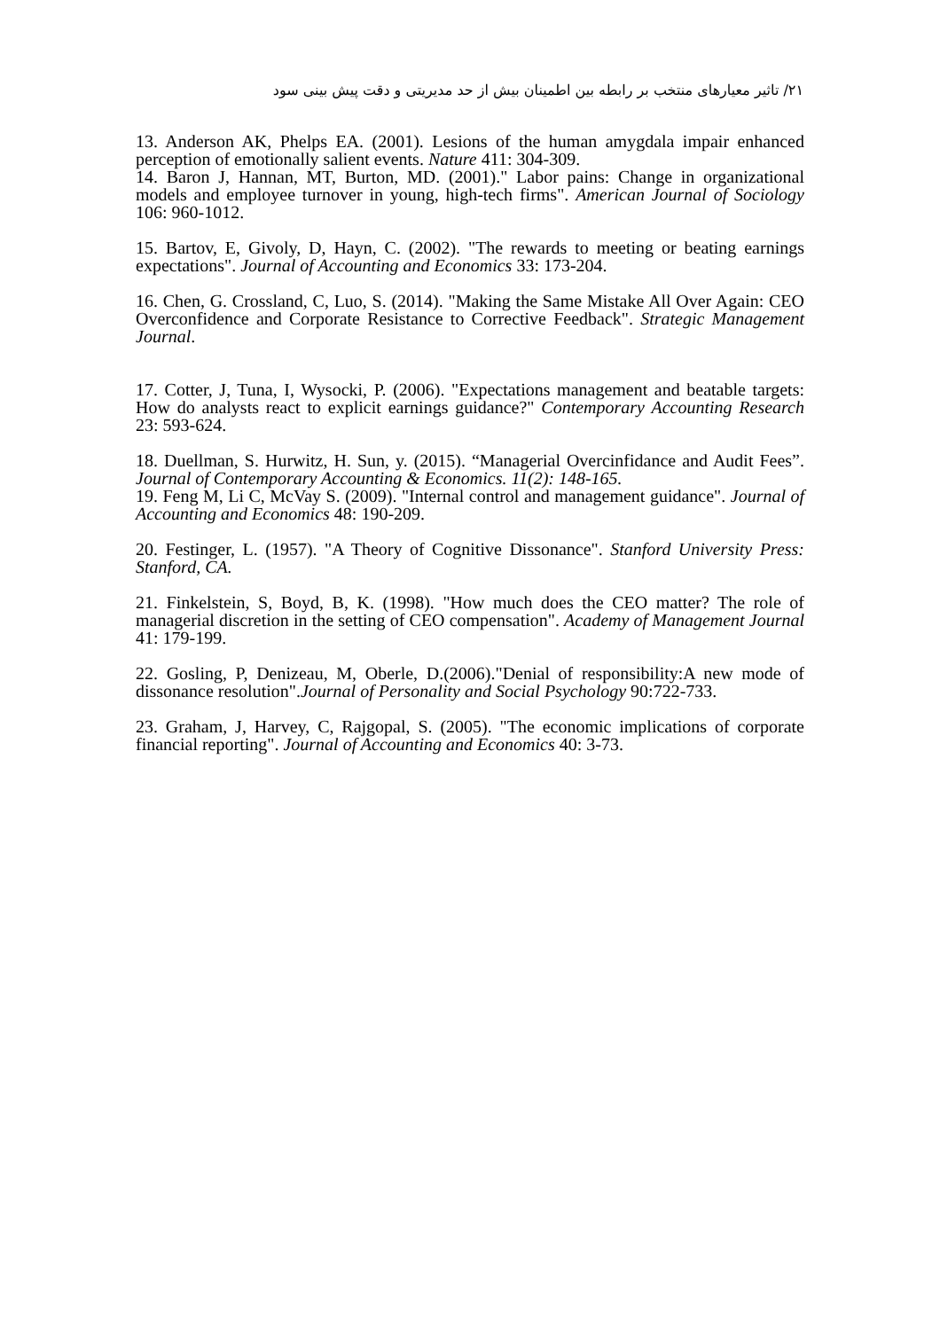۲۱/ تاثیر معیارهای منتخب بر رابطه بین اطمینان بیش از حد مدیریتی و دقت پیش بینی سود
13. Anderson AK, Phelps EA. (2001). Lesions of the human amygdala impair enhanced perception of emotionally salient events. Nature 411: 304-309.
14. Baron J, Hannan, MT, Burton, MD. (2001)." Labor pains: Change in organizational models and employee turnover in young, high-tech firms". American Journal of Sociology 106: 960-1012.
15. Bartov, E, Givoly, D, Hayn, C. (2002). "The rewards to meeting or beating earnings expectations". Journal of Accounting and Economics 33: 173-204.
16. Chen, G. Crossland, C, Luo, S. (2014). "Making the Same Mistake All Over Again: CEO Overconfidence and Corporate Resistance to Corrective Feedback". Strategic Management Journal.
17. Cotter, J, Tuna, I, Wysocki, P. (2006). "Expectations management and beatable targets: How do analysts react to explicit earnings guidance?" Contemporary Accounting Research 23: 593-624.
18. Duellman, S. Hurwitz, H. Sun, y. (2015). “Managerial Overcinfidance and Audit Fees”. Journal of Contemporary Accounting & Economics. 11(2): 148-165.
19. Feng M, Li C, McVay S. (2009). "Internal control and management guidance". Journal of Accounting and Economics 48: 190-209.
20. Festinger, L. (1957). "A Theory of Cognitive Dissonance". Stanford University Press: Stanford, CA.
21. Finkelstein, S, Boyd, B, K. (1998). "How much does the CEO matter? The role of managerial discretion in the setting of CEO compensation". Academy of Management Journal 41: 179-199.
22. Gosling, P, Denizeau, M, Oberle, D.(2006)."Denial of responsibility:A new mode of dissonance resolution".Journal of Personality and Social Psychology 90:722-733.
23. Graham, J, Harvey, C, Rajgopal, S. (2005). "The economic implications of corporate financial reporting". Journal of Accounting and Economics 40: 3-73.